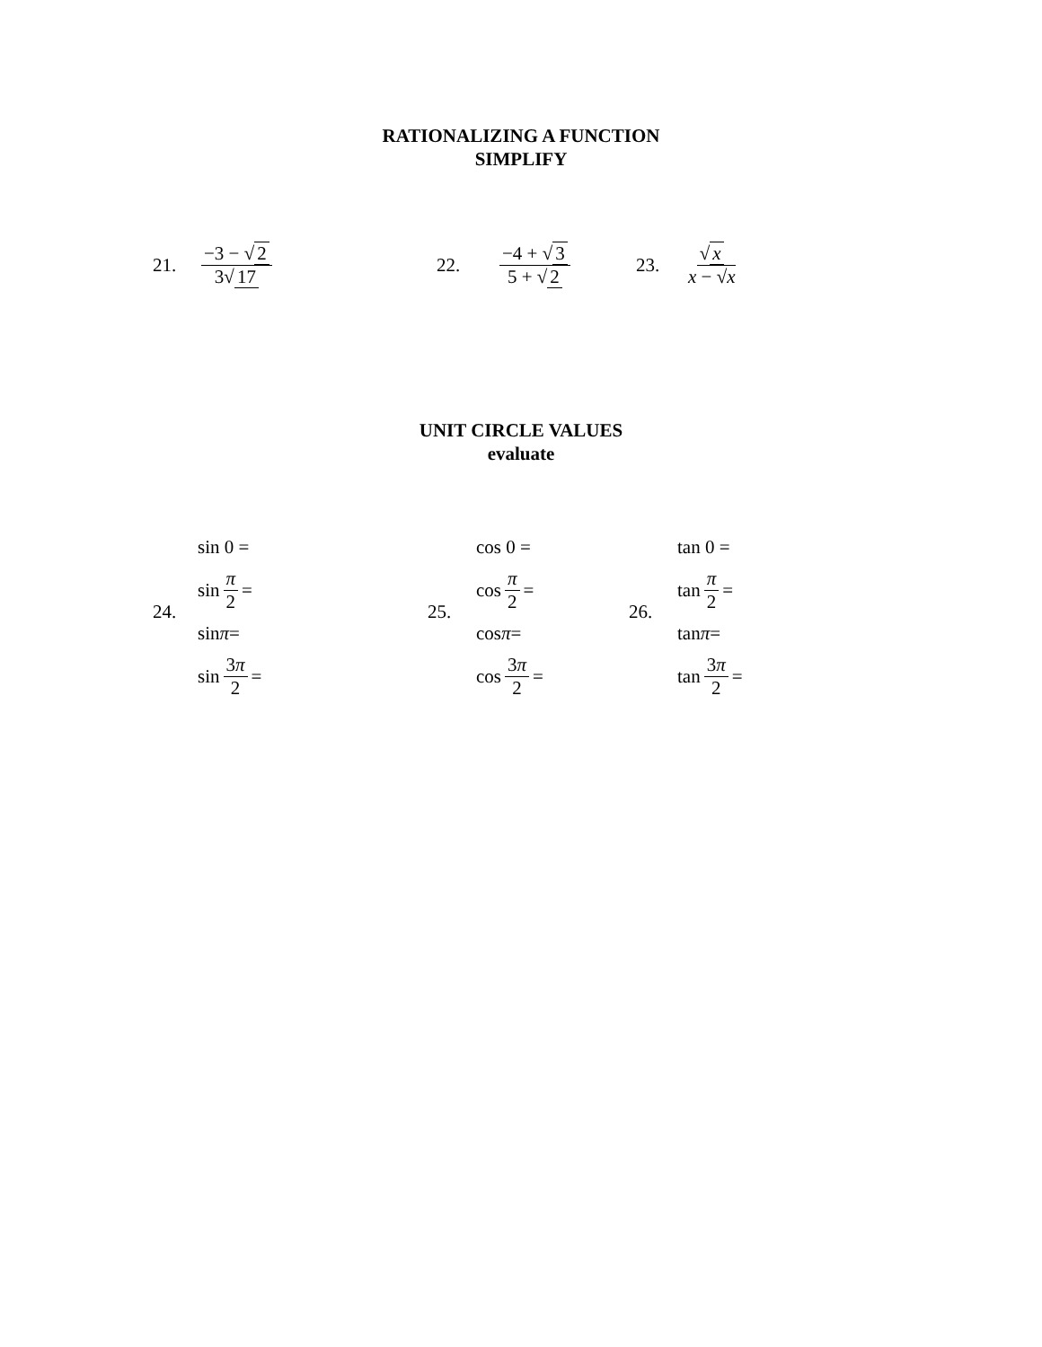RATIONALIZING A FUNCTION
SIMPLIFY
21. −3 − √ 2 3√ 17 22. −4 + √ 3 5 + √ 2 23. √ x x − √x
UNIT CIRCLE VALUES
evaluate
24.
sin 0 =
sin π 2 =
sin π =
sin 3π 2 =
25.
cos 0 =
cos π 2 =
cos π =
cos 3π 2 =
26.
tan 0 =
tan π 2 =
tan π =
tan 3π 2 =